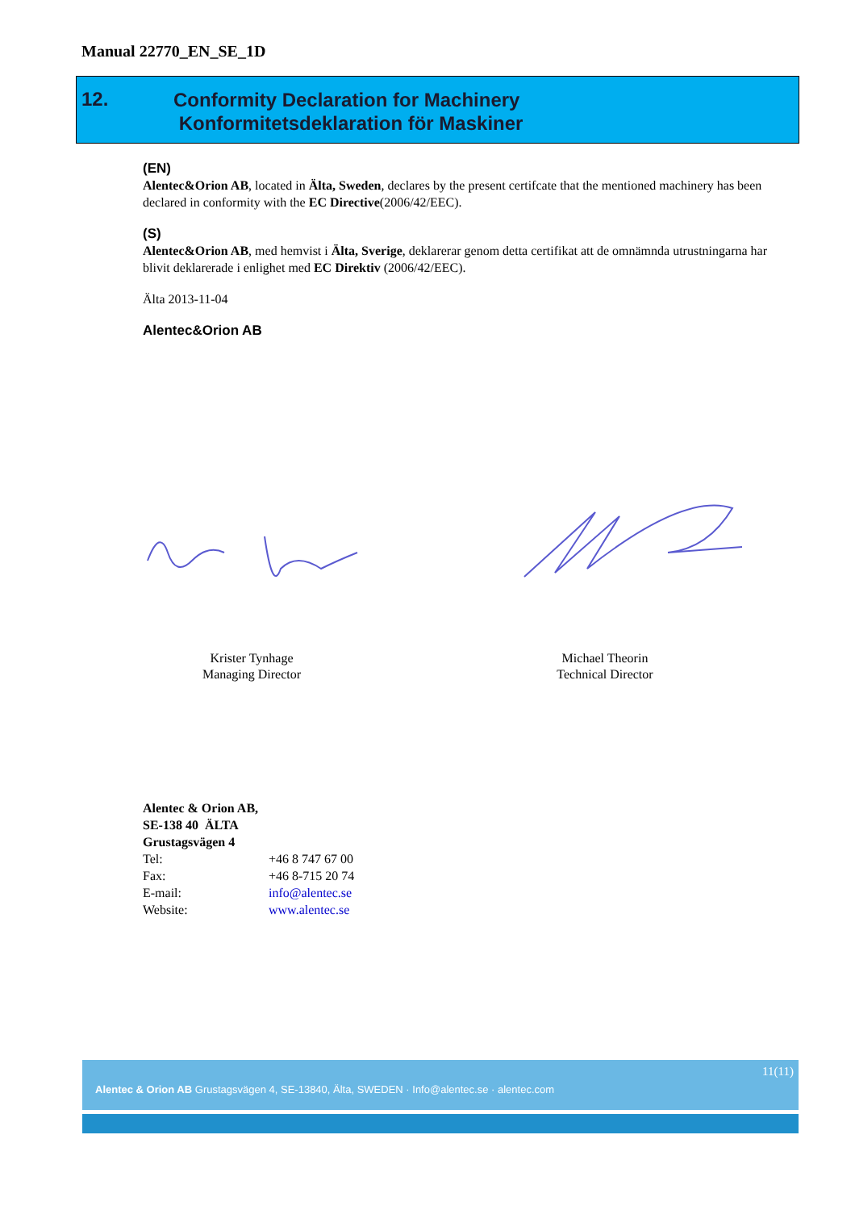Manual 22770_EN_SE_1D
12.
Conformity Declaration for Machinery
Konformitetsdeklaration för Maskiner
(EN)
Alentec&Orion AB, located in Älta, Sweden, declares by the present certifcate that the mentioned machinery has been declared in conformity with the EC Directive(2006/42/EEC).
(S)
Alentec&Orion AB, med hemvist i Älta, Sverige, deklarerar genom detta certifikat att de omnämnda utrustningarna har blivit deklarerade i enlighet med EC Direktiv (2006/42/EEC).
Älta 2013-11-04
Alentec&Orion AB
Krister Tynhage
Managing Director
Michael Theorin
Technical Director
Alentec & Orion AB,
SE-138 40 ÄLTA
Grustagsvägen 4
| Tel: | +46 8 747 67 00 |
| Fax: | +46 8-715 20 74 |
| E-mail: | info@alentec.se |
| Website: | www.alentec.se |
11(11)
Alentec & Orion AB Grustagsvägen 4, SE-13840, Älta, SWEDEN · Info@alentec.se · alentec.com